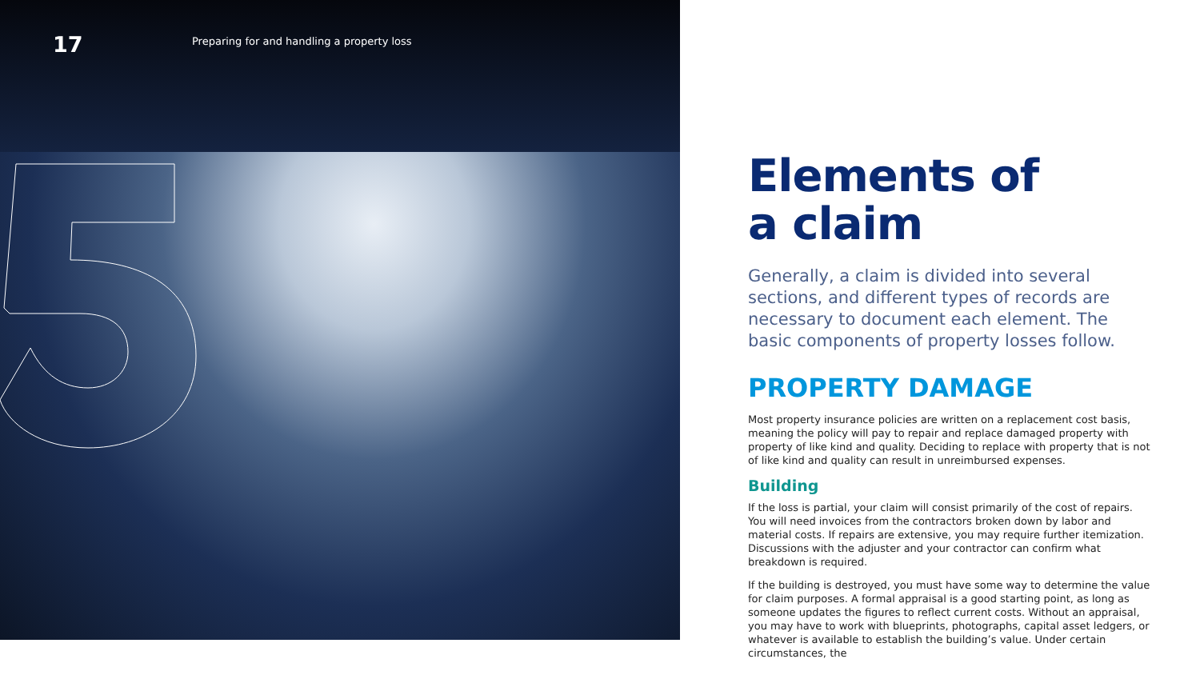17
Preparing for and handling a property loss
Elements of
a claim
Generally, a claim is divided into several sections, and different types of records are necessary to document each element. The basic components of property losses follow.
PROPERTY DAMAGE
Most property insurance policies are written on a replacement cost basis, meaning the policy will pay to repair and replace damaged property with property of like kind and quality. Deciding to replace with property that is not of like kind and quality can result in unreimbursed expenses.
Building
If the loss is partial, your claim will consist primarily of the cost of repairs. You will need invoices from the contractors broken down by labor and material costs. If repairs are extensive, you may require further itemization. Discussions with the adjuster and your contractor can confirm what breakdown is required.
If the building is destroyed, you must have some way to determine the value for claim purposes. A formal appraisal is a good starting point, as long as someone updates the figures to reflect current costs. Without an appraisal, you may have to work with blueprints, photographs, capital asset ledgers, or whatever is available to establish the building’s value. Under certain circumstances, the